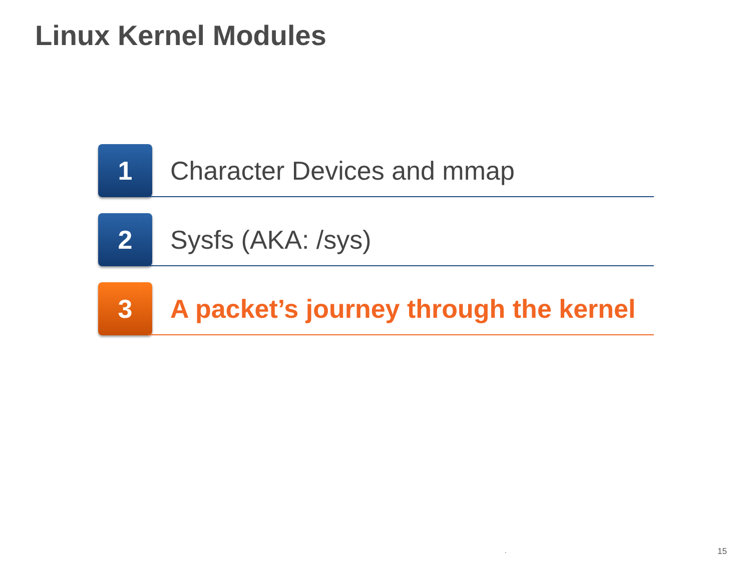Linux Kernel Modules
1
Character Devices and mmap
2
Sysfs (AKA: /sys)
3
A packet’s journey through the kernel
. 15